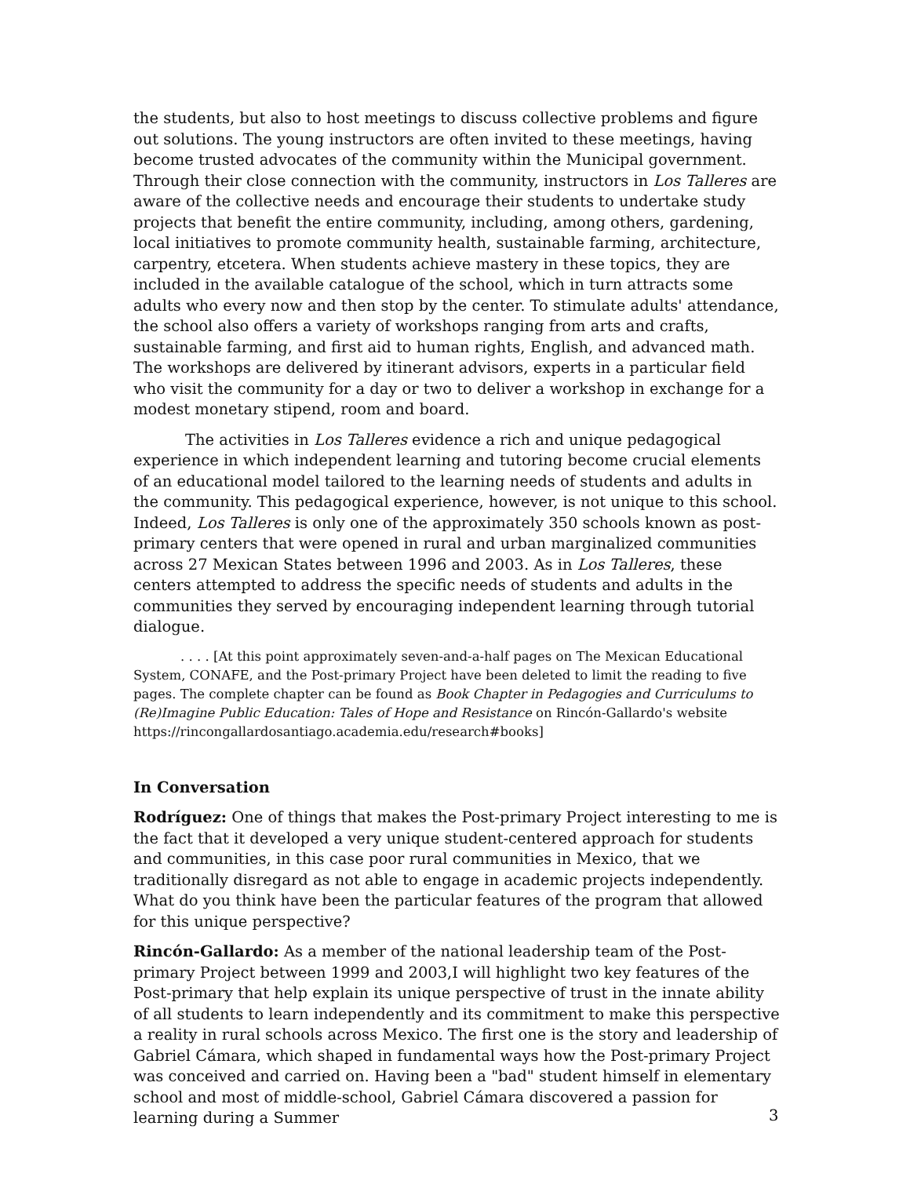the students, but also to host meetings to discuss collective problems and figure out solutions. The young instructors are often invited to these meetings, having become trusted advocates of the community within the Municipal government. Through their close connection with the community, instructors in Los Talleres are aware of the collective needs and encourage their students to undertake study projects that benefit the entire community, including, among others, gardening, local initiatives to promote community health, sustainable farming, architecture, carpentry, etcetera. When students achieve mastery in these topics, they are included in the available catalogue of the school, which in turn attracts some adults who every now and then stop by the center. To stimulate adults' attendance, the school also offers a variety of workshops ranging from arts and crafts, sustainable farming, and first aid to human rights, English, and advanced math. The workshops are delivered by itinerant advisors, experts in a particular field who visit the community for a day or two to deliver a workshop in exchange for a modest monetary stipend, room and board.
The activities in Los Talleres evidence a rich and unique pedagogical experience in which independent learning and tutoring become crucial elements of an educational model tailored to the learning needs of students and adults in the community. This pedagogical experience, however, is not unique to this school. Indeed, Los Talleres is only one of the approximately 350 schools known as post-primary centers that were opened in rural and urban marginalized communities across 27 Mexican States between 1996 and 2003. As in Los Talleres, these centers attempted to address the specific needs of students and adults in the communities they served by encouraging independent learning through tutorial dialogue.
. . . . [At this point approximately seven-and-a-half pages on The Mexican Educational System, CONAFE, and the Post-primary Project have been deleted to limit the reading to five pages. The complete chapter can be found as Book Chapter in Pedagogies and Curriculums to (Re)Imagine Public Education: Tales of Hope and Resistance on Rincón-Gallardo's website https://rincongallardosantiago.academia.edu/research#books]
In Conversation
Rodríguez: One of things that makes the Post-primary Project interesting to me is the fact that it developed a very unique student-centered approach for students and communities, in this case poor rural communities in Mexico, that we traditionally disregard as not able to engage in academic projects independently. What do you think have been the particular features of the program that allowed for this unique perspective?
Rincón-Gallardo: As a member of the national leadership team of the Post-primary Project between 1999 and 2003,I will highlight two key features of the Post-primary that help explain its unique perspective of trust in the innate ability of all students to learn independently and its commitment to make this perspective a reality in rural schools across Mexico. The first one is the story and leadership of Gabriel Cámara, which shaped in fundamental ways how the Post-primary Project was conceived and carried on. Having been a "bad" student himself in elementary school and most of middle-school, Gabriel Cámara discovered a passion for learning during a Summer
3